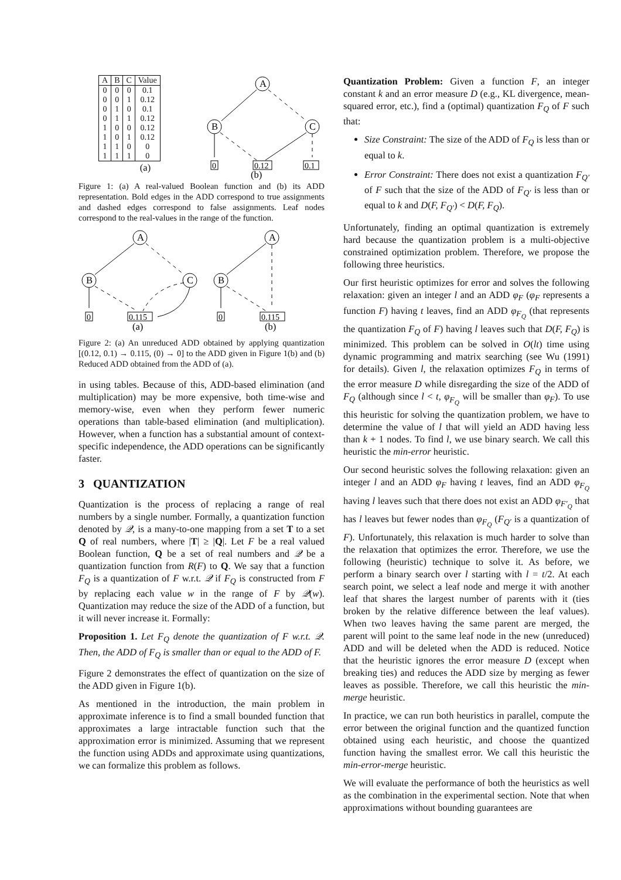| A | B | C | Value |
| --- | --- | --- | --- |
| 0 | 0 | 0 | 0.1 |
| 0 | 0 | 1 | 0.12 |
| 0 | 1 | 0 | 0.1 |
| 0 | 1 | 1 | 0.12 |
| 1 | 0 | 0 | 0.12 |
| 1 | 0 | 1 | 0.12 |
| 1 | 1 | 0 | 0 |
| 1 | 1 | 1 | 0 |
(a)
A
B
C
0
0.12
0.1
(b)
Figure 1: (a) A real-valued Boolean function and (b) its ADD representation. Bold edges in the ADD correspond to true assignments and dashed edges correspond to false assignments. Leaf nodes correspond to the real-values in the range of the function.
A
B
C
0
0.115
(a)
A
B
0
0.115
(b)
Figure 2: (a) An unreduced ADD obtained by applying quantization [(0.12, 0.1) → 0.115, (0) → 0] to the ADD given in Figure 1(b) and (b) Reduced ADD obtained from the ADD of (a).
in using tables. Because of this, ADD-based elimination (and multiplication) may be more expensive, both time-wise and memory-wise, even when they perform fewer numeric operations than table-based elimination (and multiplication). However, when a function has a substantial amount of context-specific independence, the ADD operations can be significantly faster.
3 QUANTIZATION
Quantization is the process of replacing a range of real numbers by a single number. Formally, a quantization function denoted by 𝒬, is a many-to-one mapping from a set T to a set Q of real numbers, where |T| ≥ |Q|. Let F be a real valued Boolean function, Q be a set of real numbers and 𝒬 be a quantization function from R(F) to Q. We say that a function F<sub>Q</sub> is a quantization of F w.r.t. 𝒬 if F<sub>Q</sub> is constructed from F by replacing each value w in the range of F by 𝒬(w). Quantization may reduce the size of the ADD of a function, but it will never increase it. Formally:
Proposition 1. Let F<sub>Q</sub> denote the quantization of F w.r.t. 𝒬. Then, the ADD of F<sub>Q</sub> is smaller than or equal to the ADD of F.
Figure 2 demonstrates the effect of quantization on the size of the ADD given in Figure 1(b).
As mentioned in the introduction, the main problem in approximate inference is to find a small bounded function that approximates a large intractable function such that the approximation error is minimized. Assuming that we represent the function using ADDs and approximate using quantizations, we can formalize this problem as follows.
Quantization Problem: Given a function F, an integer constant k and an error measure D (e.g., KL divergence, mean-squared error, etc.), find a (optimal) quantization F<sub>Q</sub> of F such that:
Size Constraint: The size of the ADD of F<sub>Q</sub> is less than or equal to k.
Error Constraint: There does not exist a quantization F<sub>Q′</sub> of F such that the size of the ADD of F<sub>Q′</sub> is less than or equal to k and D(F, F<sub>Q′</sub>) < D(F, F<sub>Q</sub>).
Unfortunately, finding an optimal quantization is extremely hard because the quantization problem is a multi-objective constrained optimization problem. Therefore, we propose the following three heuristics.
Our first heuristic optimizes for error and solves the following relaxation: given an integer l and an ADD φ<sub>F</sub> (φ<sub>F</sub> represents a function F) having t leaves, find an ADD φ<sub>F<sub>Q</sub></sub> (that represents the quantization F<sub>Q</sub> of F) having l leaves such that D(F, F<sub>Q</sub>) is minimized. This problem can be solved in O(lt) time using dynamic programming and matrix searching (see Wu (1991) for details). Given l, the relaxation optimizes F<sub>Q</sub> in terms of the error measure D while disregarding the size of the ADD of F<sub>Q</sub> (although since l < t, φ<sub>F<sub>Q</sub></sub> will be smaller than φ<sub>F</sub>). To use this heuristic for solving the quantization problem, we have to determine the value of l that will yield an ADD having less than k + 1 nodes. To find l, we use binary search. We call this heuristic the min-error heuristic.
Our second heuristic solves the following relaxation: given an integer l and an ADD φ<sub>F</sub> having t leaves, find an ADD φ<sub>F<sub>Q</sub></sub> having l leaves such that there does not exist an ADD φ<sub>F′<sub>Q</sub></sub> that has l leaves but fewer nodes than φ<sub>F<sub>Q</sub></sub> (F<sub>Q′</sub> is a quantization of F). Unfortunately, this relaxation is much harder to solve than the relaxation that optimizes the error. Therefore, we use the following (heuristic) technique to solve it. As before, we perform a binary search over l starting with l = t/2. At each search point, we select a leaf node and merge it with another leaf that shares the largest number of parents with it (ties broken by the relative difference between the leaf values). When two leaves having the same parent are merged, the parent will point to the same leaf node in the new (unreduced) ADD and will be deleted when the ADD is reduced. Notice that the heuristic ignores the error measure D (except when breaking ties) and reduces the ADD size by merging as fewer leaves as possible. Therefore, we call this heuristic the min-merge heuristic.
In practice, we can run both heuristics in parallel, compute the error between the original function and the quantized function obtained using each heuristic, and choose the quantized function having the smallest error. We call this heuristic the min-error-merge heuristic.
We will evaluate the performance of both the heuristics as well as the combination in the experimental section. Note that when approximations without bounding guarantees are